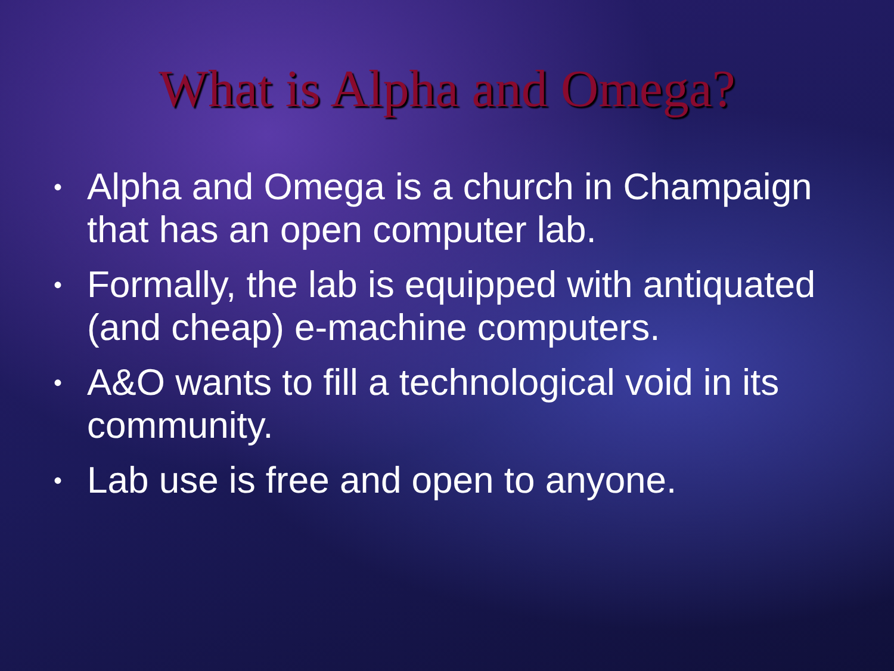What is Alpha and Omega?
• Alpha and Omega is a church in Champaign that has an open computer lab.
• Formally, the lab is equipped with antiquated (and cheap) e-machine computers.
• A&O wants to fill a technological void in its community.
• Lab use is free and open to anyone.